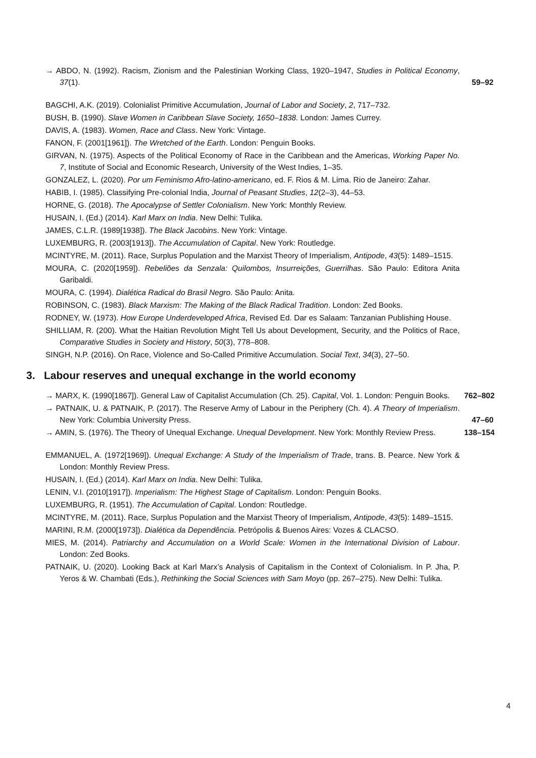→ ABDO, N. (1992). Racism, Zionism and the Palestinian Working Class, 1920–1947, Studies in Political Economy, 37(1).
59–92
BAGCHI, A.K. (2019). Colonialist Primitive Accumulation, Journal of Labor and Society, 2, 717–732.
BUSH, B. (1990). Slave Women in Caribbean Slave Society, 1650–1838. London: James Currey.
DAVIS, A. (1983). Women, Race and Class. New York: Vintage.
FANON, F. (2001[1961]). The Wretched of the Earth. London: Penguin Books.
GIRVAN, N. (1975). Aspects of the Political Economy of Race in the Caribbean and the Americas, Working Paper No. 7, Institute of Social and Economic Research, University of the West Indies, 1–35.
GONZALEZ, L. (2020). Por um Feminismo Afro-latino-americano, ed. F. Rios & M. Lima. Rio de Janeiro: Zahar.
HABIB, I. (1985). Classifying Pre-colonial India, Journal of Peasant Studies, 12(2–3), 44–53.
HORNE, G. (2018). The Apocalypse of Settler Colonialism. New York: Monthly Review.
HUSAIN, I. (Ed.) (2014). Karl Marx on India. New Delhi: Tulika.
JAMES, C.L.R. (1989[1938]). The Black Jacobins. New York: Vintage.
LUXEMBURG, R. (2003[1913]). The Accumulation of Capital. New York: Routledge.
MCINTYRE, M. (2011). Race, Surplus Population and the Marxist Theory of Imperialism, Antipode, 43(5): 1489–1515.
MOURA, C. (2020[1959]). Rebeliões da Senzala: Quilombos, Insurreições, Guerrilhas. São Paulo: Editora Anita Garibaldi.
MOURA, C. (1994). Dialética Radical do Brasil Negro. São Paulo: Anita.
ROBINSON, C. (1983). Black Marxism: The Making of the Black Radical Tradition. London: Zed Books.
RODNEY, W. (1973). How Europe Underdeveloped Africa, Revised Ed. Dar es Salaam: Tanzanian Publishing House.
SHILLIAM, R. (200). What the Haitian Revolution Might Tell Us about Development, Security, and the Politics of Race, Comparative Studies in Society and History, 50(3), 778–808.
SINGH, N.P. (2016). On Race, Violence and So-Called Primitive Accumulation. Social Text, 34(3), 27–50.
3. Labour reserves and unequal exchange in the world economy
→ MARX, K. (1990[1867]). General Law of Capitalist Accumulation (Ch. 25). Capital, Vol. 1. London: Penguin Books.
762–802
→ PATNAIK, U. & PATNAIK, P. (2017). The Reserve Army of Labour in the Periphery (Ch. 4). A Theory of Imperialism. New York: Columbia University Press.
47–60
→ AMIN, S. (1976). The Theory of Unequal Exchange. Unequal Development. New York: Monthly Review Press.
138–154
EMMANUEL, A. (1972[1969]). Unequal Exchange: A Study of the Imperialism of Trade, trans. B. Pearce. New York & London: Monthly Review Press.
HUSAIN, I. (Ed.) (2014). Karl Marx on India. New Delhi: Tulika.
LENIN, V.I. (2010[1917]). Imperialism: The Highest Stage of Capitalism. London: Penguin Books.
LUXEMBURG, R. (1951). The Accumulation of Capital. London: Routledge.
MCINTYRE, M. (2011). Race, Surplus Population and the Marxist Theory of Imperialism, Antipode, 43(5): 1489–1515.
MARINI, R.M. (2000[1973]). Dialética da Dependência. Petrópolis & Buenos Aires: Vozes & CLACSO.
MIES, M. (2014). Patriarchy and Accumulation on a World Scale: Women in the International Division of Labour. London: Zed Books.
PATNAIK, U. (2020). Looking Back at Karl Marx’s Analysis of Capitalism in the Context of Colonialism. In P. Jha, P. Yeros & W. Chambati (Eds.), Rethinking the Social Sciences with Sam Moyo (pp. 267–275). New Delhi: Tulika.
4